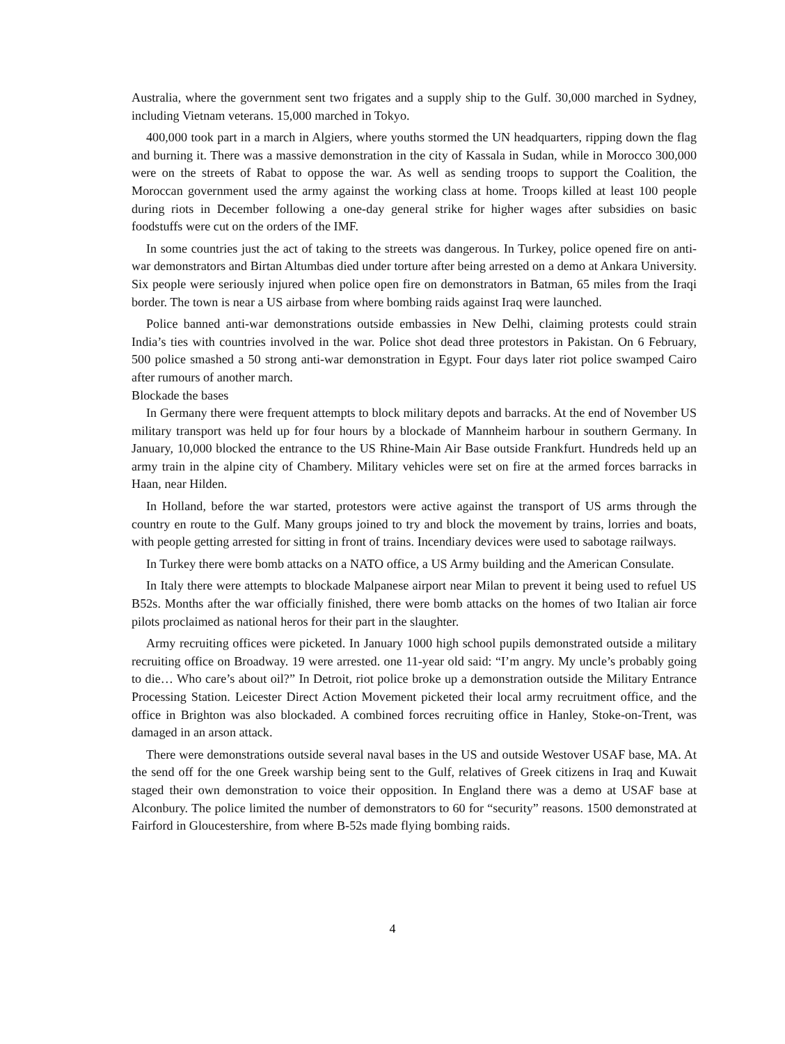Australia, where the government sent two frigates and a supply ship to the Gulf. 30,000 marched in Sydney, including Vietnam veterans. 15,000 marched in Tokyo.
400,000 took part in a march in Algiers, where youths stormed the UN headquarters, ripping down the flag and burning it. There was a massive demonstration in the city of Kassala in Sudan, while in Morocco 300,000 were on the streets of Rabat to oppose the war. As well as sending troops to support the Coalition, the Moroccan government used the army against the working class at home. Troops killed at least 100 people during riots in December following a one-day general strike for higher wages after subsidies on basic foodstuffs were cut on the orders of the IMF.
In some countries just the act of taking to the streets was dangerous. In Turkey, police opened fire on anti-war demonstrators and Birtan Altumbas died under torture after being arrested on a demo at Ankara University. Six people were seriously injured when police open fire on demonstrators in Batman, 65 miles from the Iraqi border. The town is near a US airbase from where bombing raids against Iraq were launched.
Police banned anti-war demonstrations outside embassies in New Delhi, claiming protests could strain India’s ties with countries involved in the war. Police shot dead three protestors in Pakistan. On 6 February, 500 police smashed a 50 strong anti-war demonstration in Egypt. Four days later riot police swamped Cairo after rumours of another march.
Blockade the bases
In Germany there were frequent attempts to block military depots and barracks. At the end of November US military transport was held up for four hours by a blockade of Mannheim harbour in southern Germany. In January, 10,000 blocked the entrance to the US Rhine-Main Air Base outside Frankfurt. Hundreds held up an army train in the alpine city of Chambery. Military vehicles were set on fire at the armed forces barracks in Haan, near Hilden.
In Holland, before the war started, protestors were active against the transport of US arms through the country en route to the Gulf. Many groups joined to try and block the movement by trains, lorries and boats, with people getting arrested for sitting in front of trains. Incendiary devices were used to sabotage railways.
In Turkey there were bomb attacks on a NATO office, a US Army building and the American Consulate.
In Italy there were attempts to blockade Malpanese airport near Milan to prevent it being used to refuel US B52s. Months after the war officially finished, there were bomb attacks on the homes of two Italian air force pilots proclaimed as national heros for their part in the slaughter.
Army recruiting offices were picketed. In January 1000 high school pupils demonstrated outside a military recruiting office on Broadway. 19 were arrested. one 11-year old said: “I’m angry. My uncle’s probably going to die… Who care’s about oil?” In Detroit, riot police broke up a demonstration outside the Military Entrance Processing Station. Leicester Direct Action Movement picketed their local army recruitment office, and the office in Brighton was also blockaded. A combined forces recruiting office in Hanley, Stoke-on-Trent, was damaged in an arson attack.
There were demonstrations outside several naval bases in the US and outside Westover USAF base, MA. At the send off for the one Greek warship being sent to the Gulf, relatives of Greek citizens in Iraq and Kuwait staged their own demonstration to voice their opposition. In England there was a demo at USAF base at Alconbury. The police limited the number of demonstrators to 60 for “security” reasons. 1500 demonstrated at Fairford in Gloucestershire, from where B-52s made flying bombing raids.
4